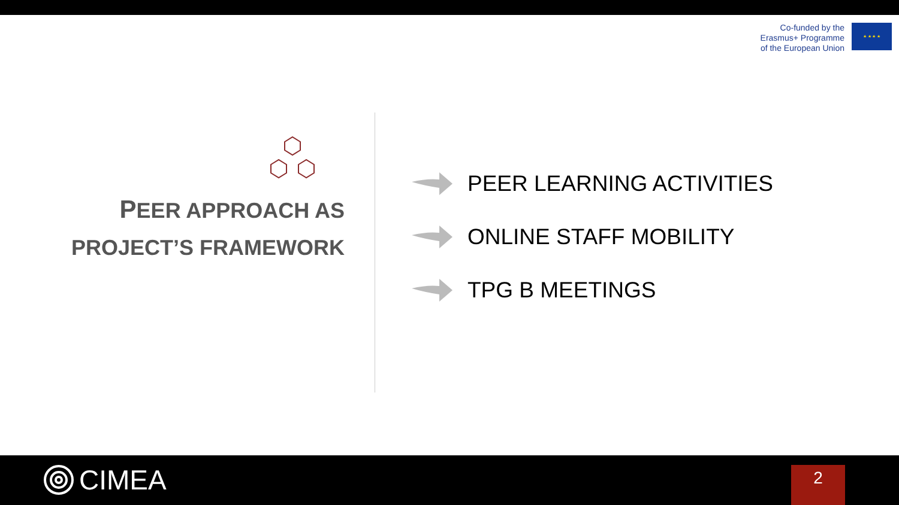Co-funded by the
Erasmus+ Programme
of the European Union
★ ★ ★ ★
PEER APPROACH AS
PROJECT’S FRAMEWORK
PEER LEARNING ACTIVITIES
ONLINE STAFF MOBILITY
TPG B MEETINGS
CIMEA 2